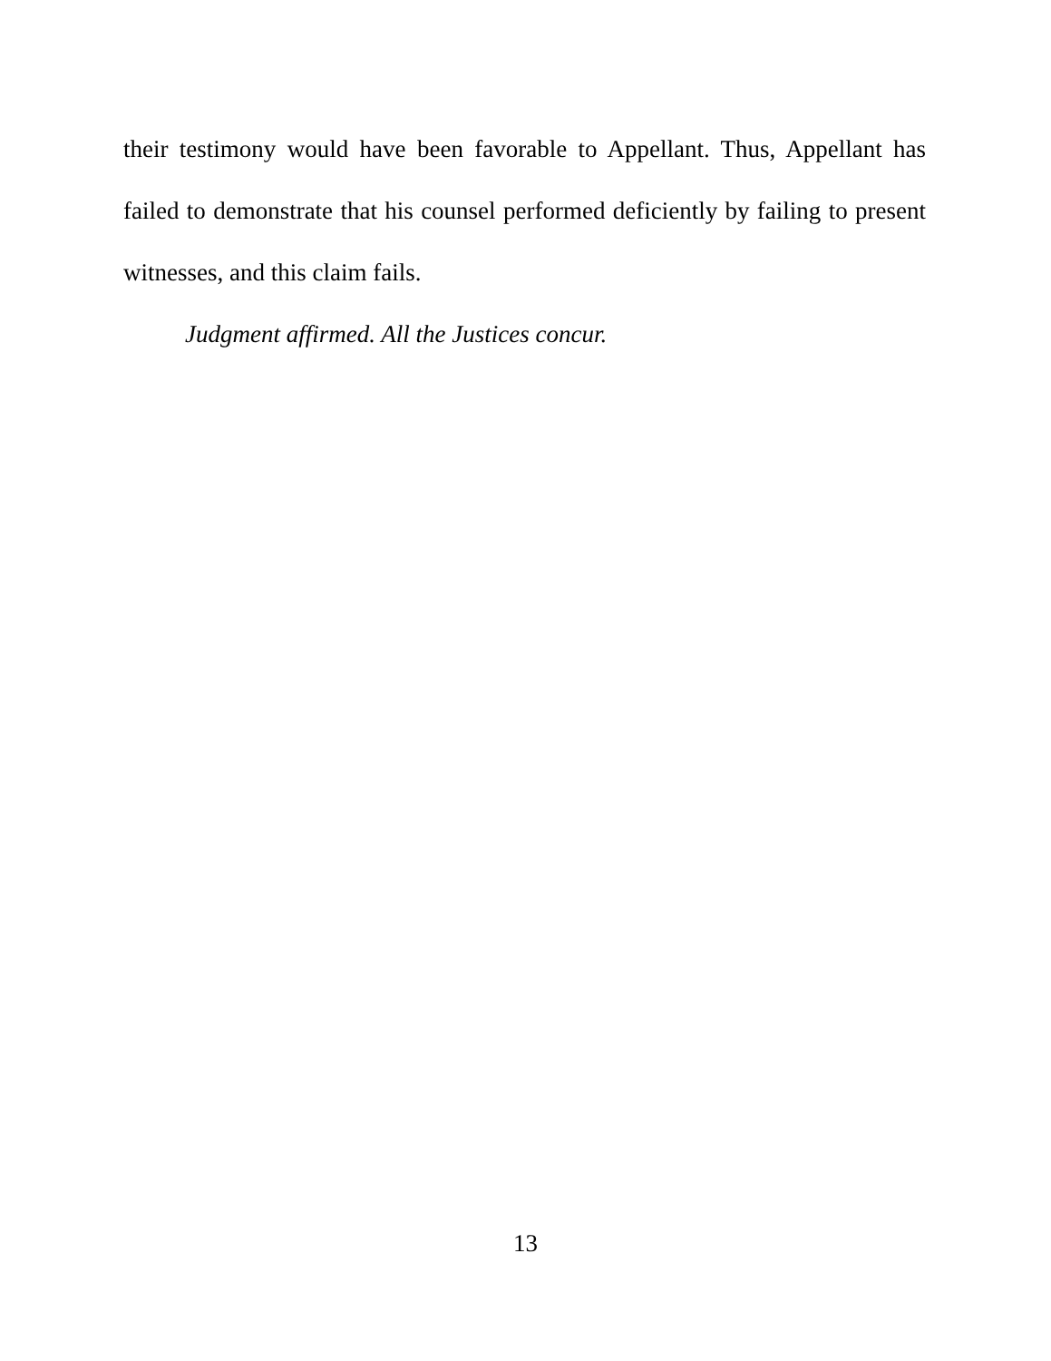their testimony would have been favorable to Appellant. Thus, Appellant has failed to demonstrate that his counsel performed deficiently by failing to present witnesses, and this claim fails.
Judgment affirmed. All the Justices concur.
13